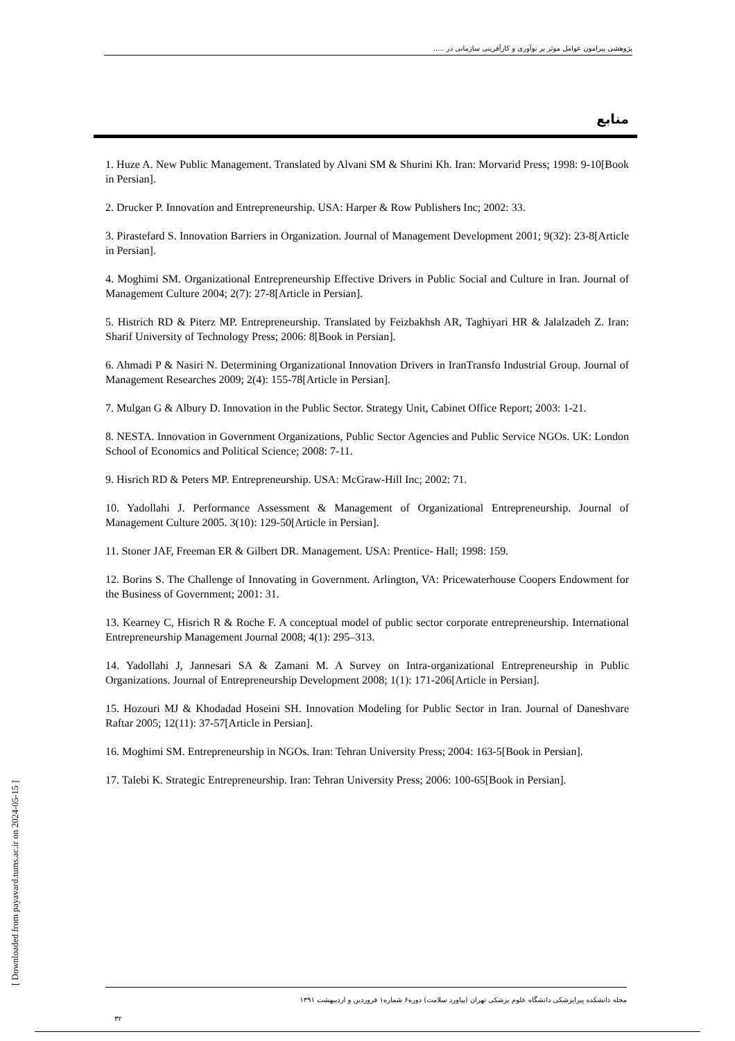پژوهشی پیرامون عوامل موثر بر نوآوری و کارآفرینی سازمانی در .....
منابع
1. Huze A. New Public Management. Translated by Alvani SM & Shurini Kh. Iran: Morvarid Press; 1998: 9-10[Book in Persian].
2. Drucker P. Innovation and Entrepreneurship. USA: Harper & Row Publishers Inc; 2002: 33.
3. Pirastefard S. Innovation Barriers in Organization. Journal of Management Development 2001; 9(32): 23-8[Article in Persian].
4. Moghimi SM. Organizational Entrepreneurship Effective Drivers in Public Social and Culture in Iran. Journal of Management Culture 2004; 2(7): 27-8[Article in Persian].
5. Histrich RD & Piterz MP. Entrepreneurship. Translated by Feizbakhsh AR, Taghiyari HR & Jalalzadeh Z. Iran: Sharif University of Technology Press; 2006: 8[Book in Persian].
6. Ahmadi P & Nasiri N. Determining Organizational Innovation Drivers in IranTransfo Industrial Group. Journal of Management Researches 2009; 2(4): 155-78[Article in Persian].
7. Mulgan G & Albury D. Innovation in the Public Sector. Strategy Unit, Cabinet Office Report; 2003: 1-21.
8. NESTA. Innovation in Government Organizations, Public Sector Agencies and Public Service NGOs. UK: London School of Economics and Political Science; 2008: 7-11.
9. Hisrich RD & Peters MP. Entrepreneurship. USA: McGraw-Hill Inc; 2002: 71.
10. Yadollahi J. Performance Assessment & Management of Organizational Entrepreneurship. Journal of Management Culture 2005. 3(10): 129-50[Article in Persian].
11. Stoner JAF, Freeman ER & Gilbert DR. Management. USA: Prentice- Hall; 1998: 159.
12. Borins S. The Challenge of Innovating in Government. Arlington, VA: Pricewaterhouse Coopers Endowment for the Business of Government; 2001: 31.
13. Kearney C, Hisrich R & Roche F. A conceptual model of public sector corporate entrepreneurship. International Entrepreneurship Management Journal 2008; 4(1): 295–313.
14. Yadollahi J, Jannesari SA & Zamani M. A Survey on Intra-organizational Entrepreneurship in Public Organizations. Journal of Entrepreneurship Development 2008; 1(1): 171-206[Article in Persian].
15. Hozouri MJ & Khodadad Hoseini SH. Innovation Modeling for Public Sector in Iran. Journal of Daneshvare Raftar 2005; 12(11): 37-57[Article in Persian].
16. Moghimi SM. Entrepreneurship in NGOs. Iran: Tehran University Press; 2004: 163-5[Book in Persian].
17. Talebi K. Strategic Entrepreneurship. Iran: Tehran University Press; 2006: 100-65[Book in Persian].
[ Downloaded from payavard.tums.ac.ir on 2024-05-15 ] مجله دانشکده پیراپزشکی دانشگاه علوم پزشکی تهران (پیاورد سلامت) دوره۶ شماره۱ فروردین و اردیبهشت ۱۳۹۱
۳۲